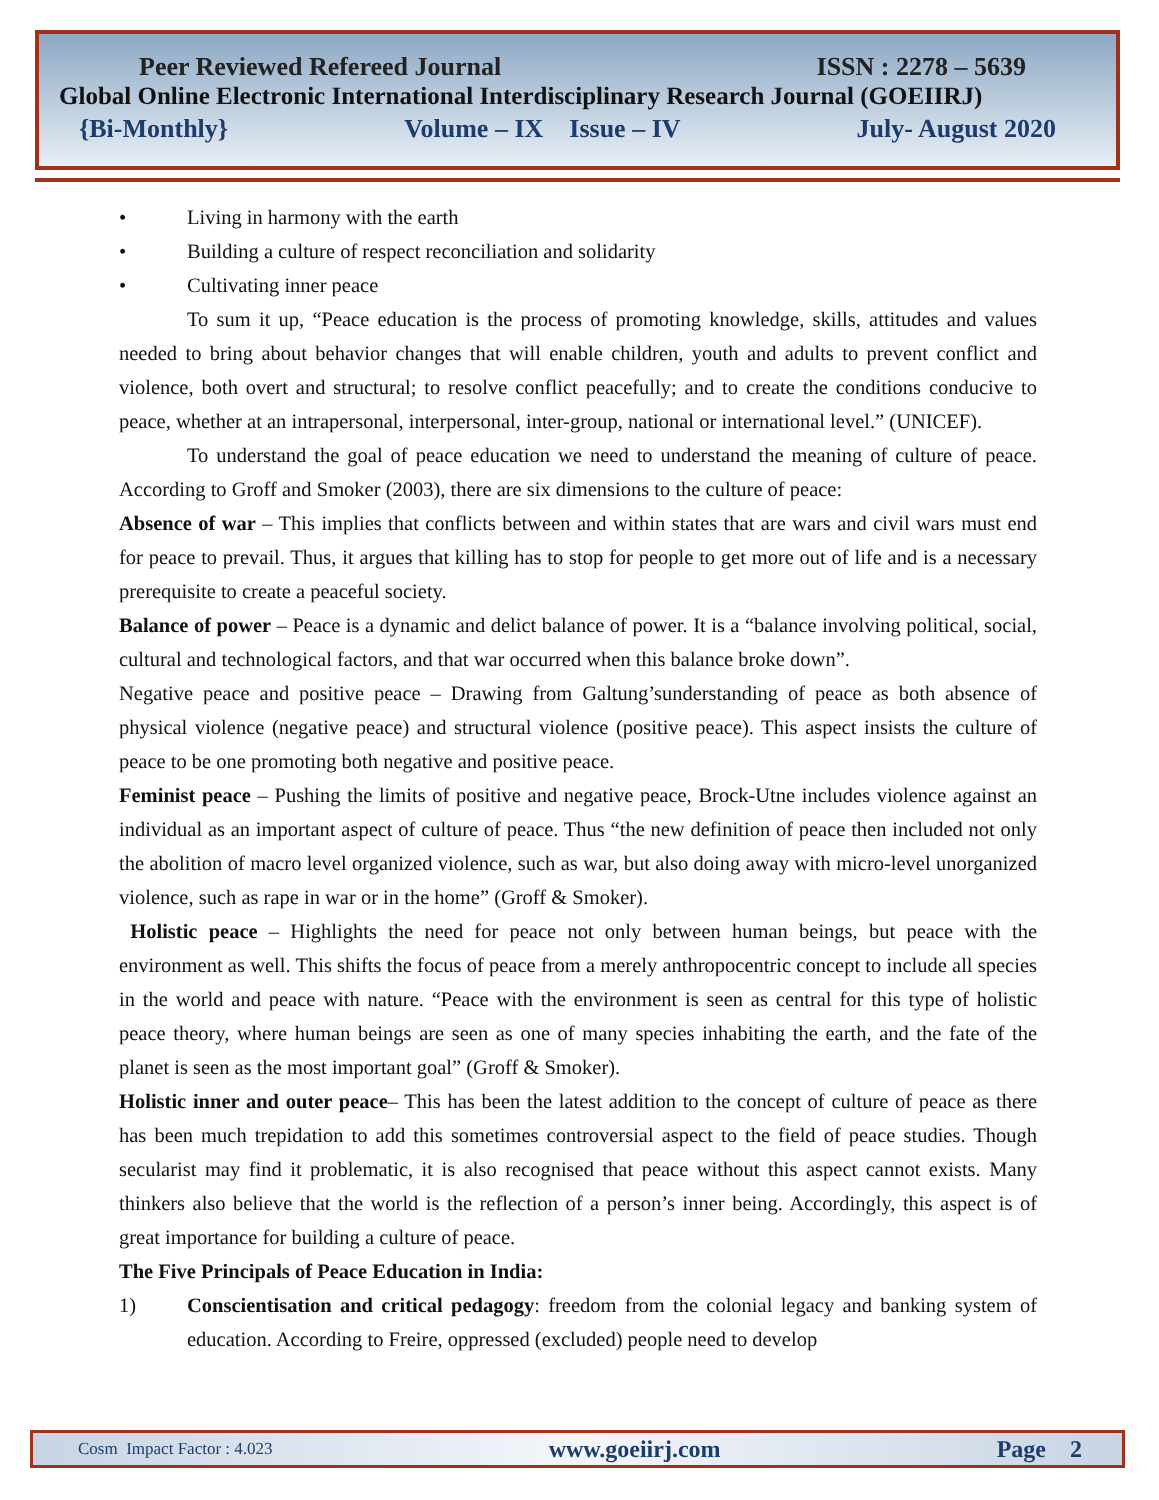Peer Reviewed Refereed Journal ISSN : 2278 – 5639
Global Online Electronic International Interdisciplinary Research Journal (GOEIIRJ)
{Bi-Monthly} Volume – IX Issue – IV July- August 2020
• Living in harmony with the earth
• Building a culture of respect reconciliation and solidarity
• Cultivating inner peace
To sum it up, “Peace education is the process of promoting knowledge, skills, attitudes and values needed to bring about behavior changes that will enable children, youth and adults to prevent conflict and violence, both overt and structural; to resolve conflict peacefully; and to create the conditions conducive to peace, whether at an intrapersonal, interpersonal, inter-group, national or international level.” (UNICEF).
To understand the goal of peace education we need to understand the meaning of culture of peace. According to Groff and Smoker (2003), there are six dimensions to the culture of peace:
Absence of war – This implies that conflicts between and within states that are wars and civil wars must end for peace to prevail. Thus, it argues that killing has to stop for people to get more out of life and is a necessary prerequisite to create a peaceful society.
Balance of power – Peace is a dynamic and delict balance of power. It is a “balance involving political, social, cultural and technological factors, and that war occurred when this balance broke down”.
Negative peace and positive peace – Drawing from Galtung’sunderstanding of peace as both absence of physical violence (negative peace) and structural violence (positive peace). This aspect insists the culture of peace to be one promoting both negative and positive peace.
Feminist peace – Pushing the limits of positive and negative peace, Brock-Utne includes violence against an individual as an important aspect of culture of peace. Thus “the new definition of peace then included not only the abolition of macro level organized violence, such as war, but also doing away with micro-level unorganized violence, such as rape in war or in the home” (Groff & Smoker).
Holistic peace – Highlights the need for peace not only between human beings, but peace with the environment as well. This shifts the focus of peace from a merely anthropocentric concept to include all species in the world and peace with nature. “Peace with the environment is seen as central for this type of holistic peace theory, where human beings are seen as one of many species inhabiting the earth, and the fate of the planet is seen as the most important goal” (Groff & Smoker).
Holistic inner and outer peace– This has been the latest addition to the concept of culture of peace as there has been much trepidation to add this sometimes controversial aspect to the field of peace studies. Though secularist may find it problematic, it is also recognised that peace without this aspect cannot exists. Many thinkers also believe that the world is the reflection of a person’s inner being. Accordingly, this aspect is of great importance for building a culture of peace.
The Five Principals of Peace Education in India:
1) Conscientisation and critical pedagogy: freedom from the colonial legacy and banking system of education. According to Freire, oppressed (excluded) people need to develop
Cosm Impact Factor : 4.023 www.goeiirj.com Page 2